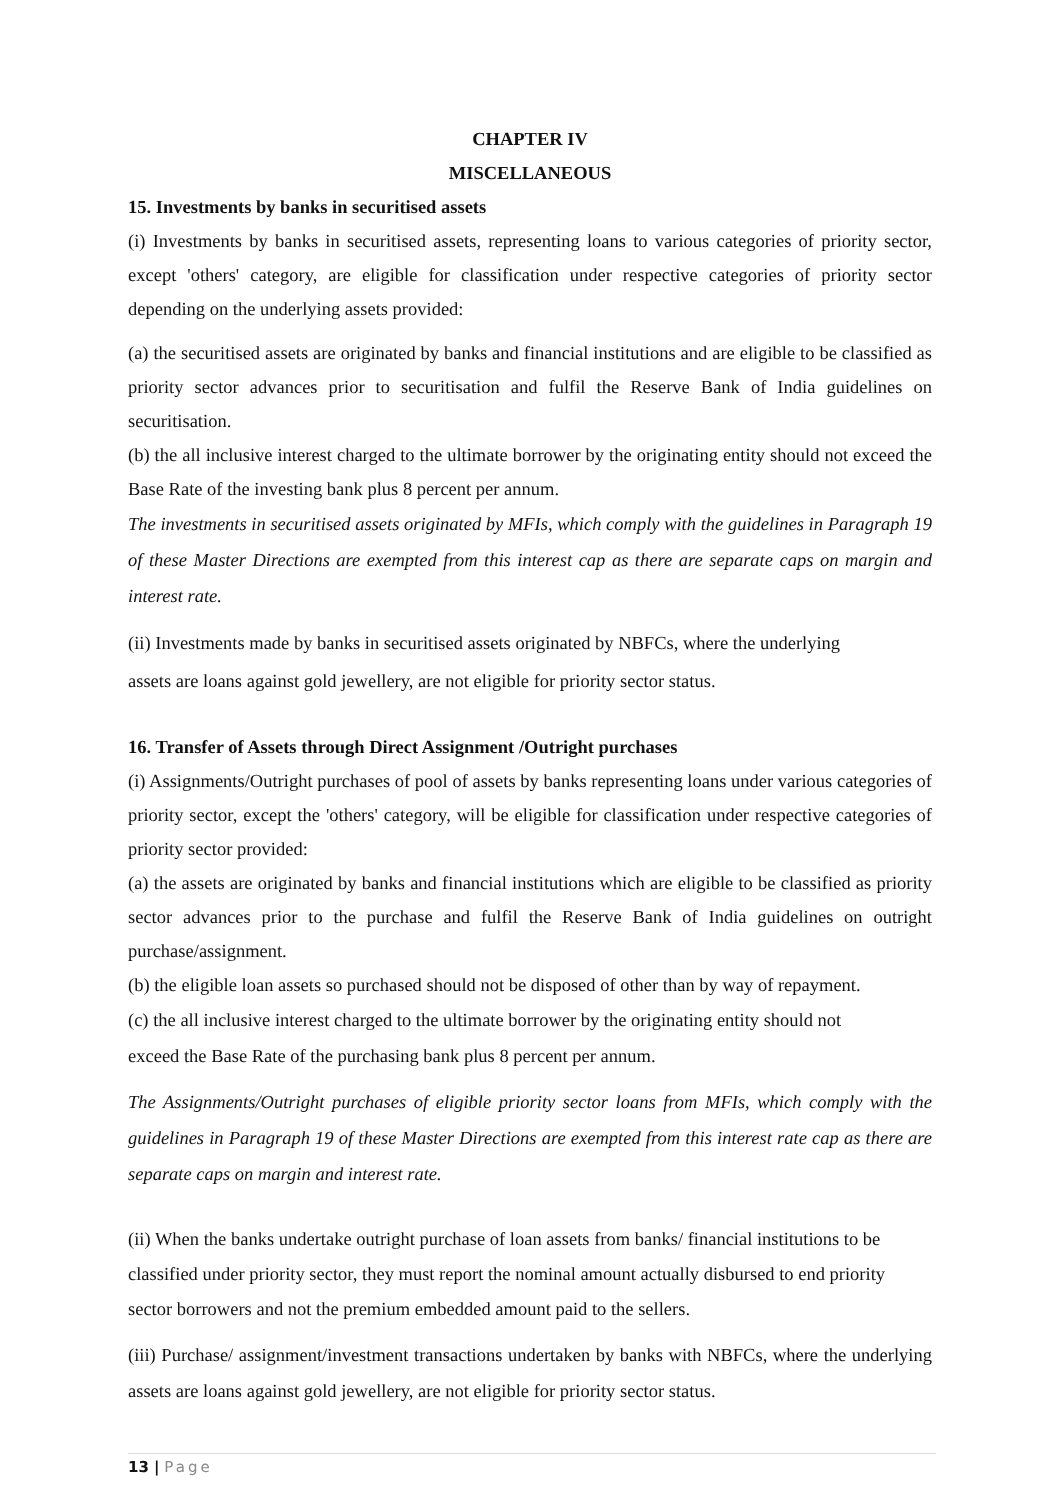CHAPTER IV
MISCELLANEOUS
15. Investments by banks in securitised assets
(i) Investments by banks in securitised assets, representing loans to various categories of priority sector, except 'others' category, are eligible for classification under respective categories of priority sector depending on the underlying assets provided:
(a) the securitised assets are originated by banks and financial institutions and are eligible to be classified as priority sector advances prior to securitisation and fulfil the Reserve Bank of India guidelines on securitisation.
(b) the all inclusive interest charged to the ultimate borrower by the originating entity should not exceed the Base Rate of the investing bank plus 8 percent per annum.
The investments in securitised assets originated by MFIs, which comply with the guidelines in Paragraph 19 of these Master Directions are exempted from this interest cap as there are separate caps on margin and interest rate.
(ii) Investments made by banks in securitised assets originated by NBFCs, where the underlying
assets are loans against gold jewellery, are not eligible for priority sector status.
16. Transfer of Assets through Direct Assignment /Outright purchases
(i) Assignments/Outright purchases of pool of assets by banks representing loans under various categories of priority sector, except the 'others' category, will be eligible for classification under respective categories of priority sector provided:
(a) the assets are originated by banks and financial institutions which are eligible to be classified as priority sector advances prior to the purchase and fulfil the Reserve Bank of India guidelines on outright purchase/assignment.
(b) the eligible loan assets so purchased should not be disposed of other than by way of repayment.
(c) the all inclusive interest charged to the ultimate borrower by the originating entity should not
exceed the Base Rate of the purchasing bank plus 8 percent per annum.
The Assignments/Outright purchases of eligible priority sector loans from MFIs, which comply with the guidelines in Paragraph 19 of these Master Directions are exempted from this interest rate cap as there are separate caps on margin and interest rate.
(ii) When the banks undertake outright purchase of loan assets from banks/ financial institutions to be classified under priority sector, they must report the nominal amount actually disbursed to end priority sector borrowers and not the premium embedded amount paid to the sellers.
(iii) Purchase/ assignment/investment transactions undertaken by banks with NBFCs, where the underlying assets are loans against gold jewellery, are not eligible for priority sector status.
13 | Page